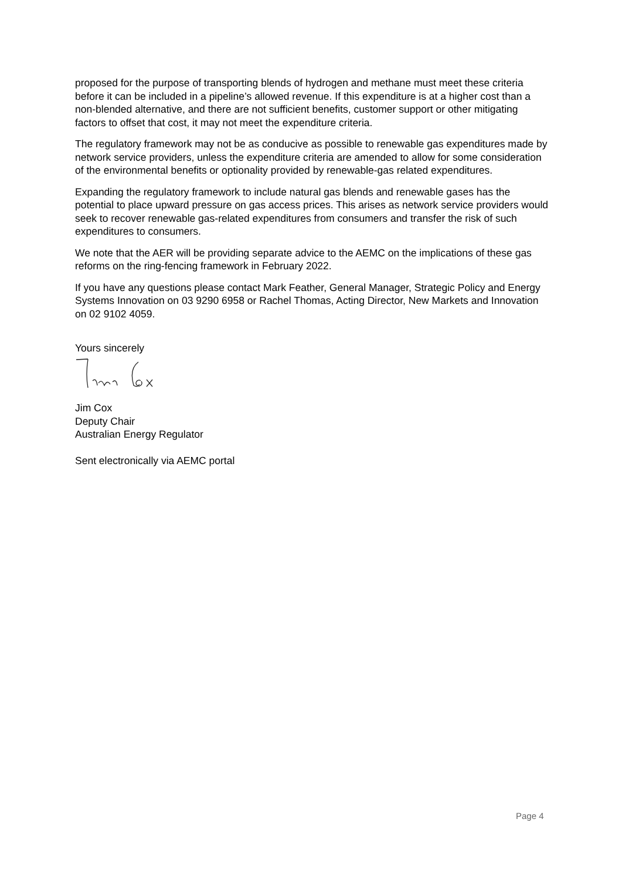proposed for the purpose of transporting blends of hydrogen and methane must meet these criteria before it can be included in a pipeline’s allowed revenue. If this expenditure is at a higher cost than a non-blended alternative, and there are not sufficient benefits, customer support or other mitigating factors to offset that cost, it may not meet the expenditure criteria.
The regulatory framework may not be as conducive as possible to renewable gas expenditures made by network service providers, unless the expenditure criteria are amended to allow for some consideration of the environmental benefits or optionality provided by renewable-gas related expenditures.
Expanding the regulatory framework to include natural gas blends and renewable gases has the potential to place upward pressure on gas access prices. This arises as network service providers would seek to recover renewable gas-related expenditures from consumers and transfer the risk of such expenditures to consumers.
We note that the AER will be providing separate advice to the AEMC on the implications of these gas reforms on the ring-fencing framework in February 2022.
If you have any questions please contact Mark Feather, General Manager, Strategic Policy and Energy Systems Innovation on 03 9290 6958 or Rachel Thomas, Acting Director, New Markets and Innovation on 02 9102 4059.
Yours sincerely
Jim Cox
Deputy Chair
Australian Energy Regulator
Sent electronically via AEMC portal
Page 4